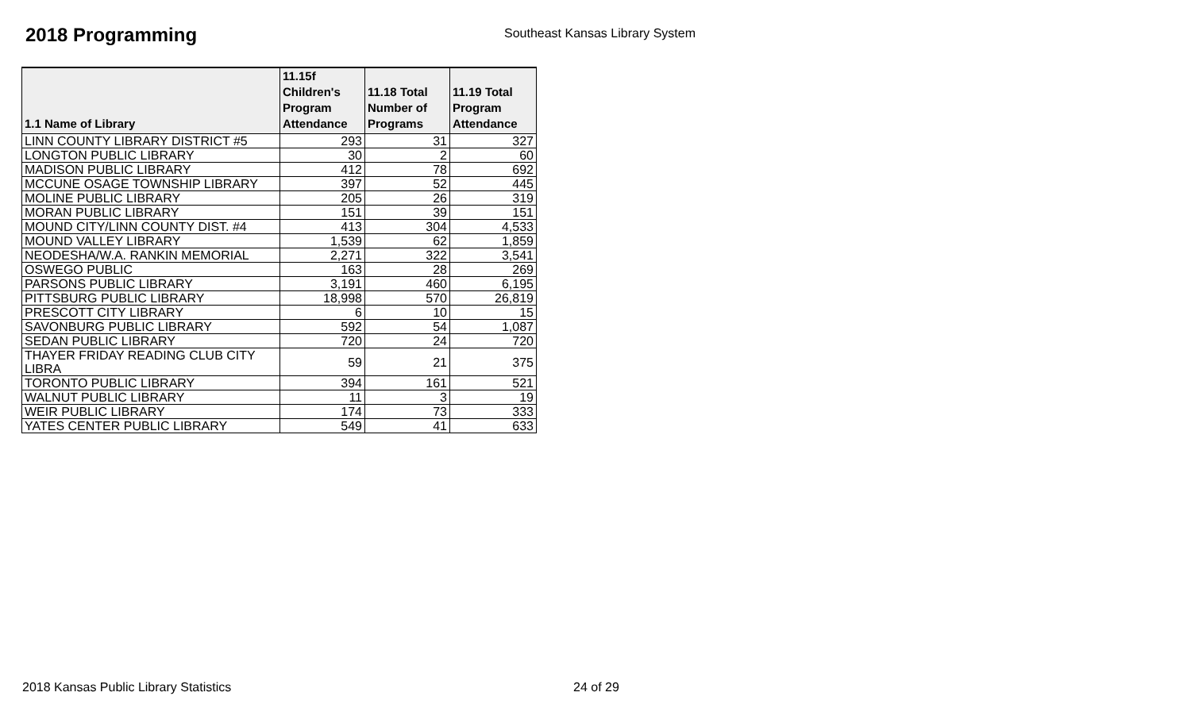2018 Programming
Southeast Kansas Library System
| 1.1 Name of Library | 11.15f Children's Program Attendance | 11.18 Total Number of Programs | 11.19 Total Program Attendance |
| --- | --- | --- | --- |
| LINN COUNTY LIBRARY DISTRICT #5 | 293 | 31 | 327 |
| LONGTON PUBLIC LIBRARY | 30 | 2 | 60 |
| MADISON PUBLIC LIBRARY | 412 | 78 | 692 |
| MCCUNE OSAGE TOWNSHIP LIBRARY | 397 | 52 | 445 |
| MOLINE PUBLIC LIBRARY | 205 | 26 | 319 |
| MORAN PUBLIC LIBRARY | 151 | 39 | 151 |
| MOUND CITY/LINN COUNTY DIST. #4 | 413 | 304 | 4,533 |
| MOUND VALLEY LIBRARY | 1,539 | 62 | 1,859 |
| NEODESHA/W.A. RANKIN MEMORIAL | 2,271 | 322 | 3,541 |
| OSWEGO PUBLIC | 163 | 28 | 269 |
| PARSONS PUBLIC LIBRARY | 3,191 | 460 | 6,195 |
| PITTSBURG PUBLIC LIBRARY | 18,998 | 570 | 26,819 |
| PRESCOTT CITY LIBRARY | 6 | 10 | 15 |
| SAVONBURG PUBLIC LIBRARY | 592 | 54 | 1,087 |
| SEDAN PUBLIC LIBRARY | 720 | 24 | 720 |
| THAYER FRIDAY READING CLUB CITY LIBRA | 59 | 21 | 375 |
| TORONTO PUBLIC LIBRARY | 394 | 161 | 521 |
| WALNUT PUBLIC LIBRARY | 11 | 3 | 19 |
| WEIR PUBLIC LIBRARY | 174 | 73 | 333 |
| YATES CENTER PUBLIC LIBRARY | 549 | 41 | 633 |
2018 Kansas Public Library Statistics 24 of 29